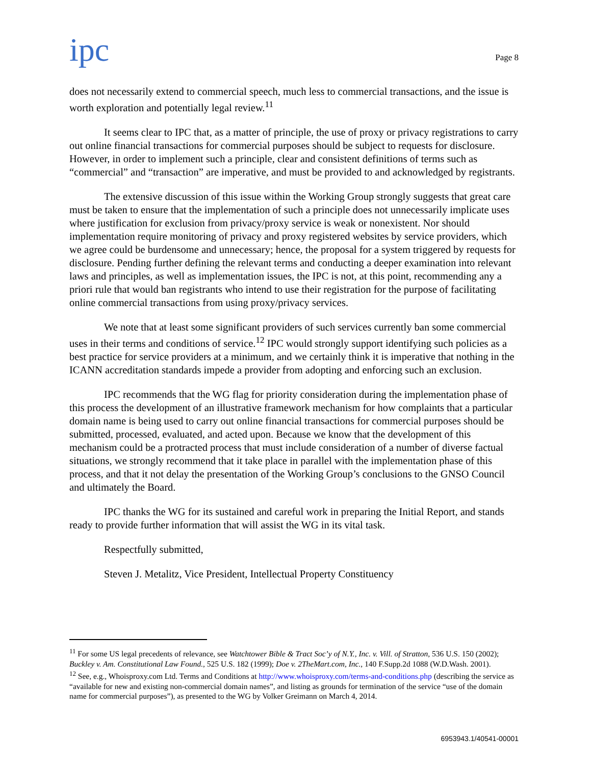ipc
Page 8
does not necessarily extend to commercial speech, much less to commercial transactions, and the issue is worth exploration and potentially legal review.<sup>11</sup>
It seems clear to IPC that, as a matter of principle, the use of proxy or privacy registrations to carry out online financial transactions for commercial purposes should be subject to requests for disclosure. However, in order to implement such a principle, clear and consistent definitions of terms such as “commercial” and “transaction” are imperative, and must be provided to and acknowledged by registrants.
The extensive discussion of this issue within the Working Group strongly suggests that great care must be taken to ensure that the implementation of such a principle does not unnecessarily implicate uses where justification for exclusion from privacy/proxy service is weak or nonexistent. Nor should implementation require monitoring of privacy and proxy registered websites by service providers, which we agree could be burdensome and unnecessary; hence, the proposal for a system triggered by requests for disclosure. Pending further defining the relevant terms and conducting a deeper examination into relevant laws and principles, as well as implementation issues, the IPC is not, at this point, recommending any a priori rule that would ban registrants who intend to use their registration for the purpose of facilitating online commercial transactions from using proxy/privacy services.
We note that at least some significant providers of such services currently ban some commercial uses in their terms and conditions of service.<sup>12</sup> IPC would strongly support identifying such policies as a best practice for service providers at a minimum, and we certainly think it is imperative that nothing in the ICANN accreditation standards impede a provider from adopting and enforcing such an exclusion.
IPC recommends that the WG flag for priority consideration during the implementation phase of this process the development of an illustrative framework mechanism for how complaints that a particular domain name is being used to carry out online financial transactions for commercial purposes should be submitted, processed, evaluated, and acted upon. Because we know that the development of this mechanism could be a protracted process that must include consideration of a number of diverse factual situations, we strongly recommend that it take place in parallel with the implementation phase of this process, and that it not delay the presentation of the Working Group’s conclusions to the GNSO Council and ultimately the Board.
IPC thanks the WG for its sustained and careful work in preparing the Initial Report, and stands ready to provide further information that will assist the WG in its vital task.
Respectfully submitted,
Steven J. Metalitz, Vice President, Intellectual Property Constituency
<sup>11</sup> For some US legal precedents of relevance, see Watchtower Bible & Tract Soc’y of N.Y., Inc. v. Vill. of Stratton, 536 U.S. 150 (2002); Buckley v. Am. Constitutional Law Found., 525 U.S. 182 (1999); Doe v. 2TheMart.com, Inc., 140 F.Supp.2d 1088 (W.D.Wash. 2001).
<sup>12</sup> See, e.g., Whoisproxy.com Ltd. Terms and Conditions at http://www.whoisproxy.com/terms-and-conditions.php (describing the service as “available for new and existing non-commercial domain names”, and listing as grounds for termination of the service “use of the domain name for commercial purposes”), as presented to the WG by Volker Greimann on March 4, 2014.
6953943.1/40541-00001